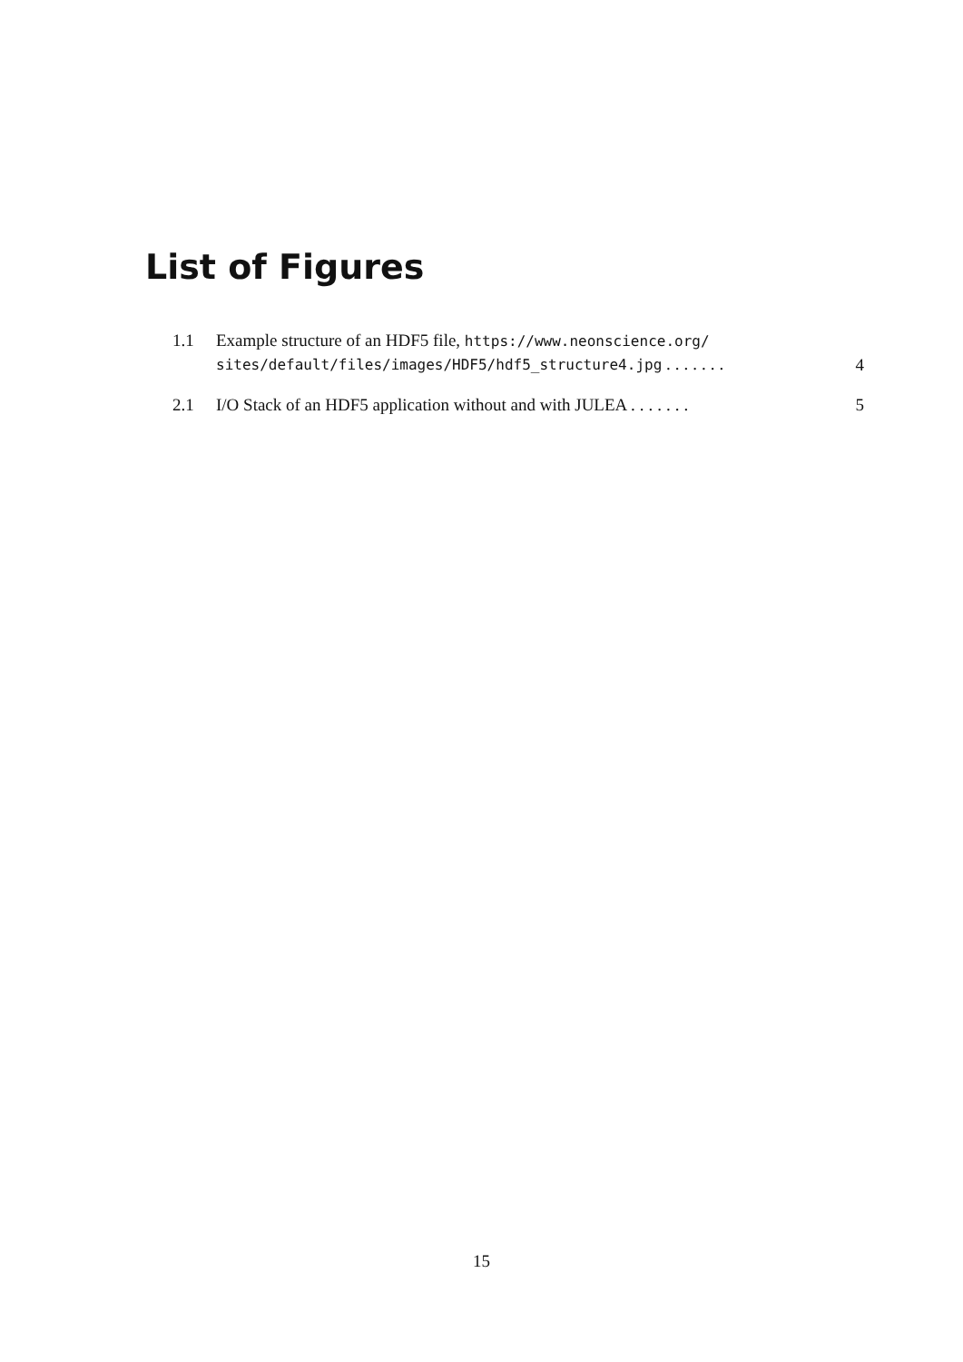List of Figures
1.1 Example structure of an HDF5 file, https://www.neonscience.org/ sites/default/files/images/HDF5/hdf5_structure4.jpg ....... 4
2.1 I/O Stack of an HDF5 application without and with JULEA ....... 5
15